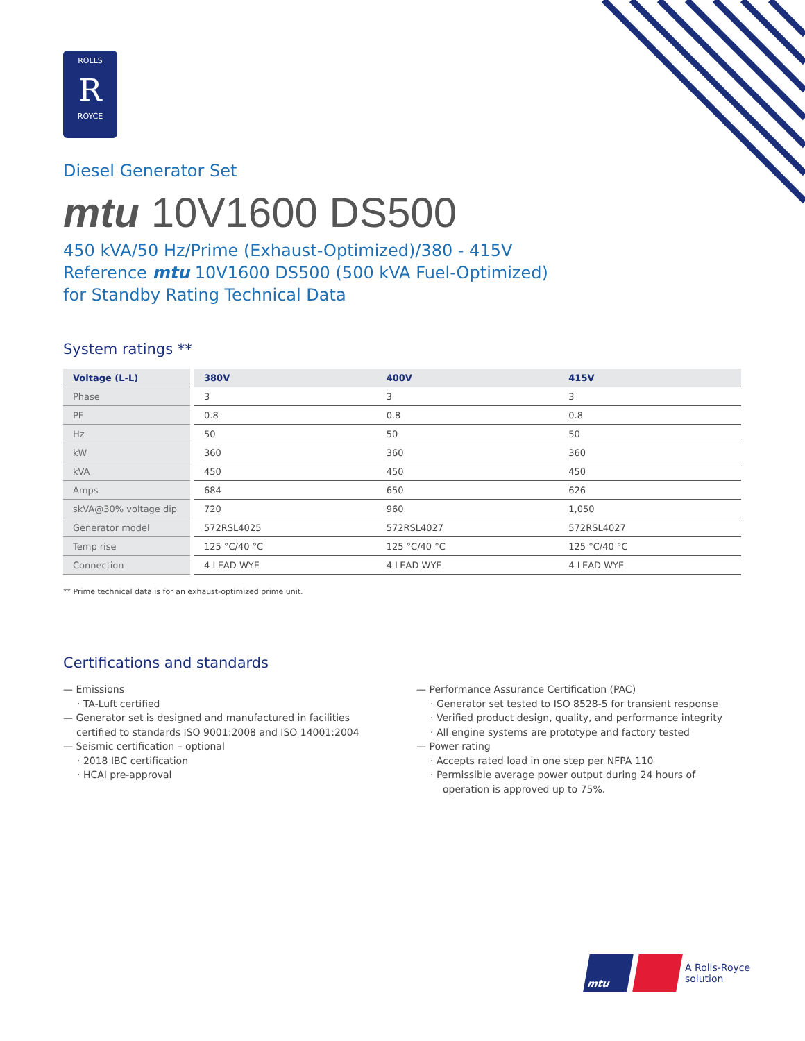ROLLS
R
ROYCE
Diesel Generator Set
mtu 10V1600 DS500
450 kVA/50 Hz/Prime (Exhaust-Optimized)/380 - 415V
Reference mtu 10V1600 DS500 (500 kVA Fuel-Optimized)
for Standby Rating Technical Data
System ratings **
| Voltage (L-L) | | 380V | 400V | 415V |
| Phase | | 3 | 3 | 3 |
| PF | | 0.8 | 0.8 | 0.8 |
| Hz | | 50 | 50 | 50 |
| kW | | 360 | 360 | 360 |
| kVA | | 450 | 450 | 450 |
| Amps | | 684 | 650 | 626 |
| skVA@30% voltage dip | | 720 | 960 | 1,050 |
| Generator model | | 572RSL4025 | 572RSL4027 | 572RSL4027 |
| Temp rise | | 125 °C/40 °C | 125 °C/40 °C | 125 °C/40 °C |
| Connection | | 4 LEAD WYE | 4 LEAD WYE | 4 LEAD WYE |
** Prime technical data is for an exhaust-optimized prime unit.
Certifications and standards
— Emissions
· TA-Luft certified
— Generator set is designed and manufactured in facilities certified to standards ISO 9001:2008 and ISO 14001:2004
— Seismic certification – optional
· 2018 IBC certification
· HCAI pre-approval
— Performance Assurance Certification (PAC)
· Generator set tested to ISO 8528-5 for transient response
· Verified product design, quality, and performance integrity
· All engine systems are prototype and factory tested
— Power rating
· Accepts rated load in one step per NFPA 110
· Permissible average power output during 24 hours of operation is approved up to 75%.
mtu
A Rolls-Royce
solution